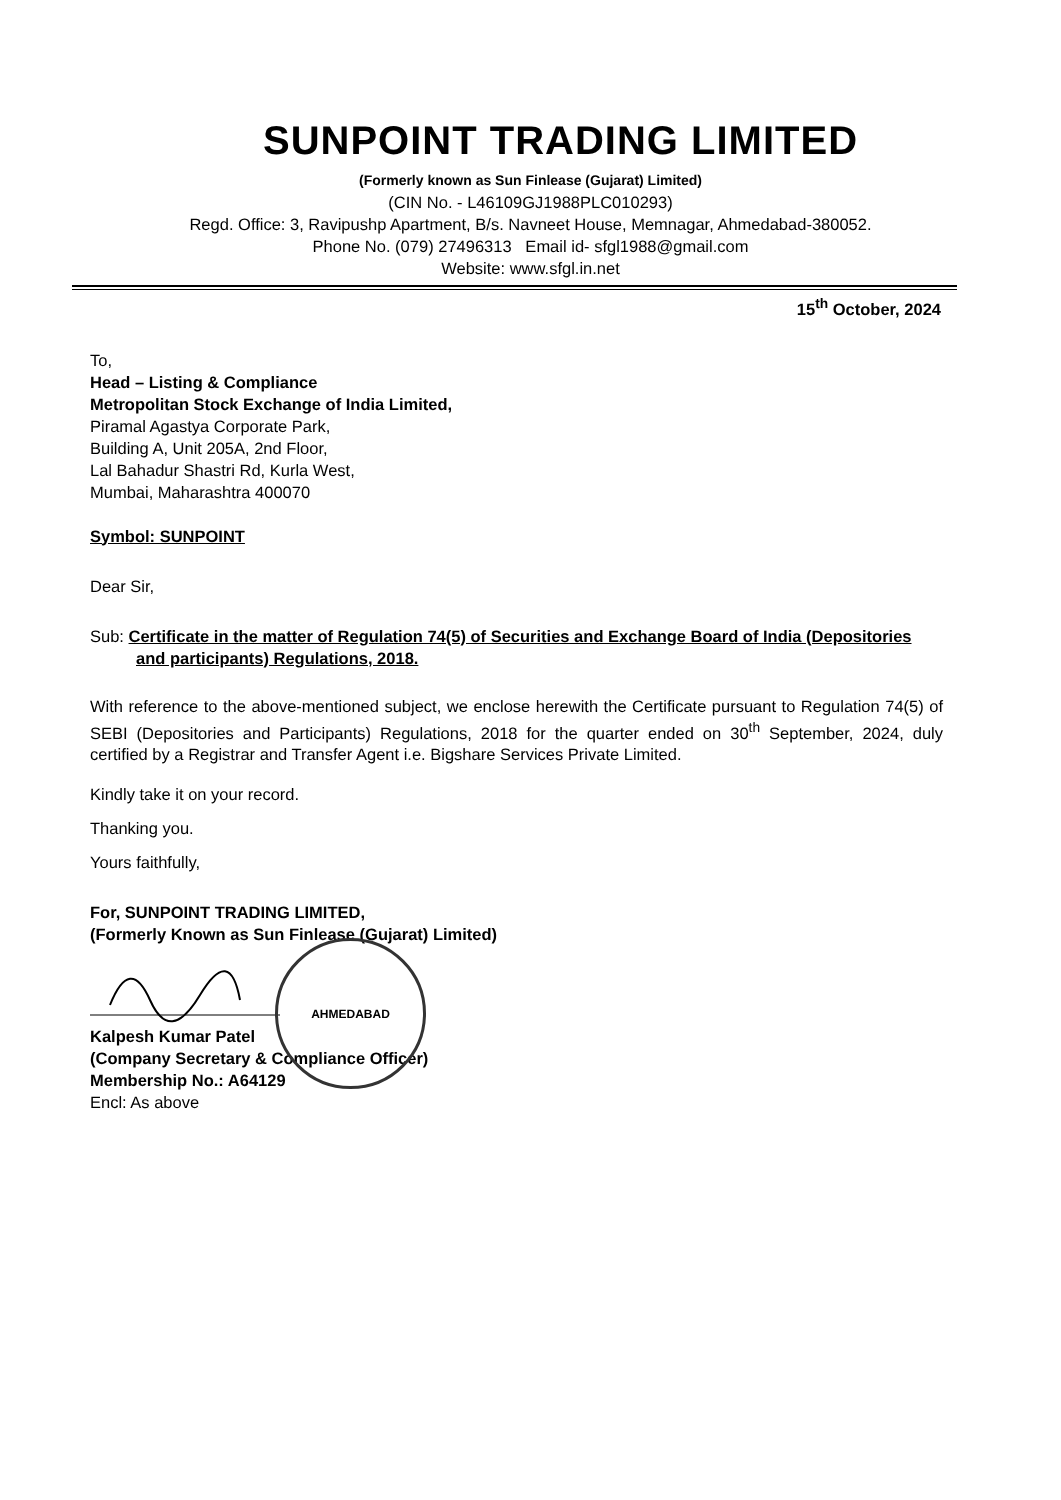SUNPOINT TRADING LIMITED
(Formerly known as Sun Finlease (Gujarat) Limited)
(CIN No. - L46109GJ1988PLC010293)
Regd. Office: 3, Ravipushp Apartment, B/s. Navneet House, Memnagar, Ahmedabad-380052.
Phone No. (079) 27496313 Email id- sfgl1988@gmail.com
Website: www.sfgl.in.net
15<sup>th</sup> October, 2024
To,
Head – Listing & Compliance
Metropolitan Stock Exchange of India Limited,
Piramal Agastya Corporate Park,
Building A, Unit 205A, 2nd Floor,
Lal Bahadur Shastri Rd, Kurla West,
Mumbai, Maharashtra 400070
Symbol: SUNPOINT
Dear Sir,
Sub: Certificate in the matter of Regulation 74(5) of Securities and Exchange Board of India (Depositories and participants) Regulations, 2018.
With reference to the above-mentioned subject, we enclose herewith the Certificate pursuant to Regulation 74(5) of SEBI (Depositories and Participants) Regulations, 2018 for the quarter ended on 30<sup>th</sup> September, 2024, duly certified by a Registrar and Transfer Agent i.e. Bigshare Services Private Limited.
Kindly take it on your record.
Thanking you.
Yours faithfully,
For, SUNPOINT TRADING LIMITED,
(Formerly Known as Sun Finlease (Gujarat) Limited)
Kalpesh Kumar Patel
(Company Secretary & Compliance Officer)
Membership No.: A64129
Encl: As above
AHMEDABAD